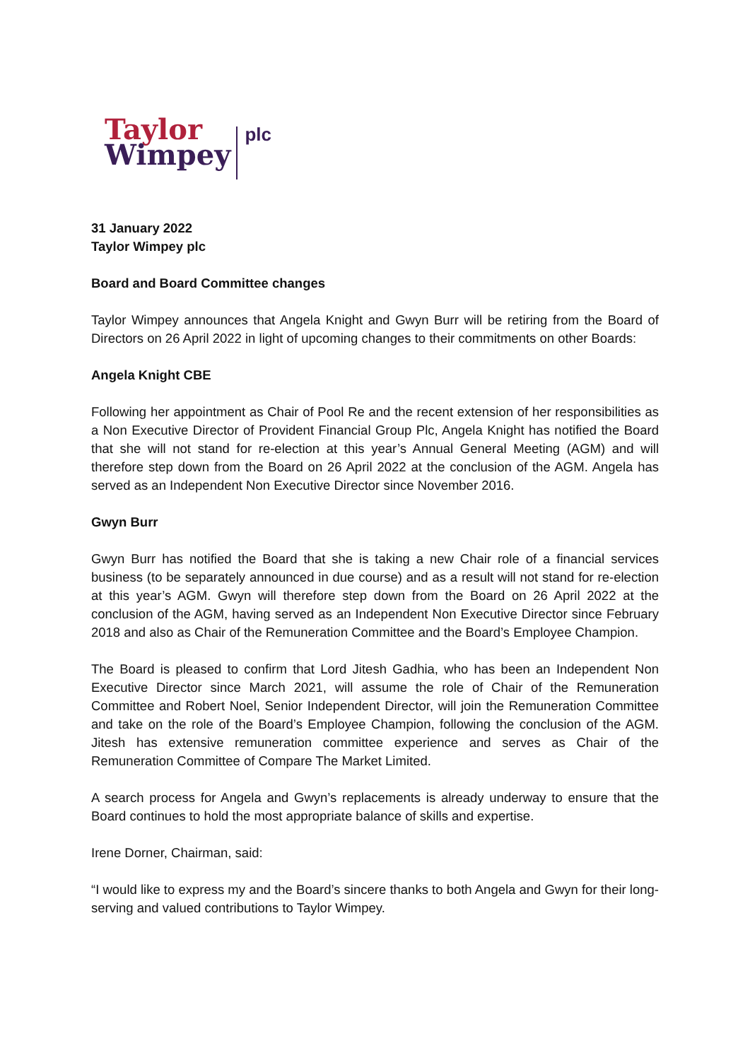Taylor
Wimpey
plc
31 January 2022
Taylor Wimpey plc
Board and Board Committee changes
Taylor Wimpey announces that Angela Knight and Gwyn Burr will be retiring from the Board of Directors on 26 April 2022 in light of upcoming changes to their commitments on other Boards:
Angela Knight CBE
Following her appointment as Chair of Pool Re and the recent extension of her responsibilities as a Non Executive Director of Provident Financial Group Plc, Angela Knight has notified the Board that she will not stand for re-election at this year’s Annual General Meeting (AGM) and will therefore step down from the Board on 26 April 2022 at the conclusion of the AGM. Angela has served as an Independent Non Executive Director since November 2016.
Gwyn Burr
Gwyn Burr has notified the Board that she is taking a new Chair role of a financial services business (to be separately announced in due course) and as a result will not stand for re-election at this year’s AGM. Gwyn will therefore step down from the Board on 26 April 2022 at the conclusion of the AGM, having served as an Independent Non Executive Director since February 2018 and also as Chair of the Remuneration Committee and the Board’s Employee Champion.
The Board is pleased to confirm that Lord Jitesh Gadhia, who has been an Independent Non Executive Director since March 2021, will assume the role of Chair of the Remuneration Committee and Robert Noel, Senior Independent Director, will join the Remuneration Committee and take on the role of the Board’s Employee Champion, following the conclusion of the AGM. Jitesh has extensive remuneration committee experience and serves as Chair of the Remuneration Committee of Compare The Market Limited.
A search process for Angela and Gwyn’s replacements is already underway to ensure that the Board continues to hold the most appropriate balance of skills and expertise.
Irene Dorner, Chairman, said:
“I would like to express my and the Board’s sincere thanks to both Angela and Gwyn for their long-serving and valued contributions to Taylor Wimpey.